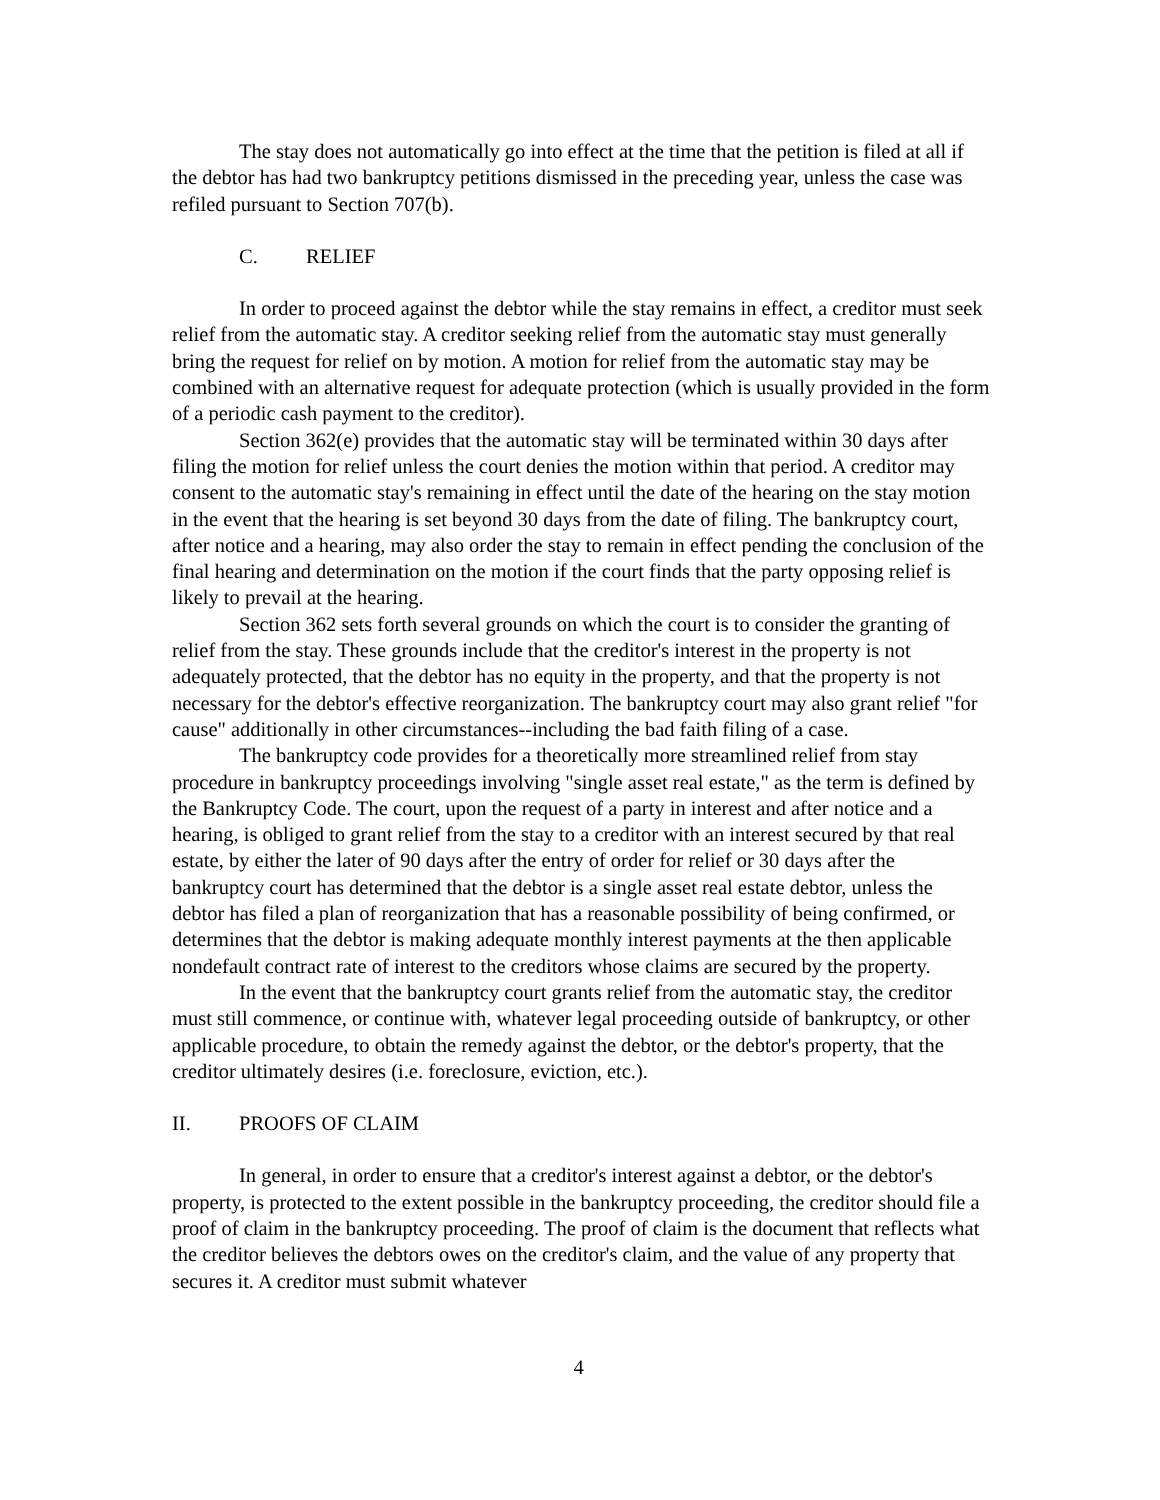The stay does not automatically go into effect at the time that the petition is filed at all if the debtor has had two bankruptcy petitions dismissed in the preceding year, unless the case was refiled pursuant to Section 707(b).
C. RELIEF
In order to proceed against the debtor while the stay remains in effect, a creditor must seek relief from the automatic stay. A creditor seeking relief from the automatic stay must generally bring the request for relief on by motion. A motion for relief from the automatic stay may be combined with an alternative request for adequate protection (which is usually provided in the form of a periodic cash payment to the creditor).
Section 362(e) provides that the automatic stay will be terminated within 30 days after filing the motion for relief unless the court denies the motion within that period. A creditor may consent to the automatic stay's remaining in effect until the date of the hearing on the stay motion in the event that the hearing is set beyond 30 days from the date of filing. The bankruptcy court, after notice and a hearing, may also order the stay to remain in effect pending the conclusion of the final hearing and determination on the motion if the court finds that the party opposing relief is likely to prevail at the hearing.
Section 362 sets forth several grounds on which the court is to consider the granting of relief from the stay. These grounds include that the creditor's interest in the property is not adequately protected, that the debtor has no equity in the property, and that the property is not necessary for the debtor's effective reorganization. The bankruptcy court may also grant relief "for cause" additionally in other circumstances--including the bad faith filing of a case.
The bankruptcy code provides for a theoretically more streamlined relief from stay procedure in bankruptcy proceedings involving "single asset real estate," as the term is defined by the Bankruptcy Code. The court, upon the request of a party in interest and after notice and a hearing, is obliged to grant relief from the stay to a creditor with an interest secured by that real estate, by either the later of 90 days after the entry of order for relief or 30 days after the bankruptcy court has determined that the debtor is a single asset real estate debtor, unless the debtor has filed a plan of reorganization that has a reasonable possibility of being confirmed, or determines that the debtor is making adequate monthly interest payments at the then applicable nondefault contract rate of interest to the creditors whose claims are secured by the property.
In the event that the bankruptcy court grants relief from the automatic stay, the creditor must still commence, or continue with, whatever legal proceeding outside of bankruptcy, or other applicable procedure, to obtain the remedy against the debtor, or the debtor's property, that the creditor ultimately desires (i.e. foreclosure, eviction, etc.).
II. PROOFS OF CLAIM
In general, in order to ensure that a creditor's interest against a debtor, or the debtor's property, is protected to the extent possible in the bankruptcy proceeding, the creditor should file a proof of claim in the bankruptcy proceeding. The proof of claim is the document that reflects what the creditor believes the debtors owes on the creditor's claim, and the value of any property that secures it. A creditor must submit whatever
4